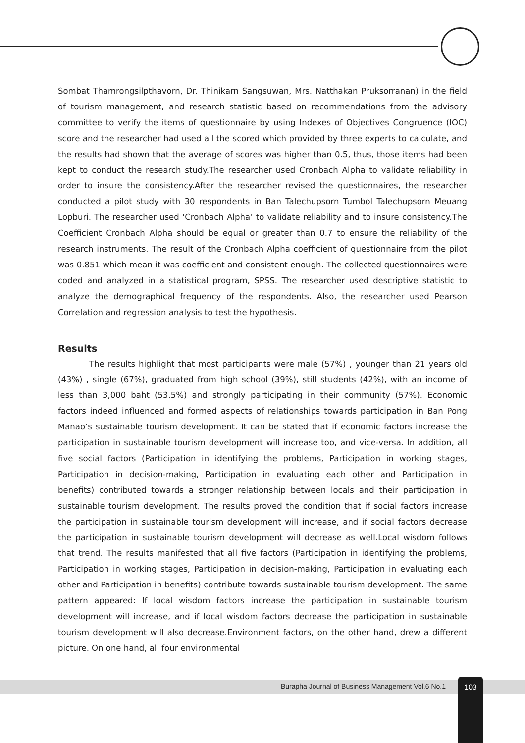Sombat Thamrongsilpthavorn, Dr. Thinikarn Sangsuwan, Mrs. Natthakan Pruksorranan) in the field of tourism management, and research statistic based on recommendations from the advisory committee to verify the items of questionnaire by using Indexes of Objectives Congruence (IOC) score and the researcher had used all the scored which provided by three experts to calculate, and the results had shown that the average of scores was higher than 0.5, thus, those items had been kept to conduct the research study.The researcher used Cronbach Alpha to validate reliability in order to insure the consistency.After the researcher revised the questionnaires, the researcher conducted a pilot study with 30 respondents in Ban Talechupsorn Tumbol Talechupsorn Meuang Lopburi. The researcher used ‘Cronbach Alpha’ to validate reliability and to insure consistency.The Coefficient Cronbach Alpha should be equal or greater than 0.7 to ensure the reliability of the research instruments. The result of the Cronbach Alpha coefficient of questionnaire from the pilot was 0.851 which mean it was coefficient and consistent enough. The collected questionnaires were coded and analyzed in a statistical program, SPSS. The researcher used descriptive statistic to analyze the demographical frequency of the respondents. Also, the researcher used Pearson Correlation and regression analysis to test the hypothesis.
Results
The results highlight that most participants were male (57%) , younger than 21 years old (43%) , single (67%), graduated from high school (39%), still students (42%), with an income of less than 3,000 baht (53.5%) and strongly participating in their community (57%). Economic factors indeed influenced and formed aspects of relationships towards participation in Ban Pong Manao’s sustainable tourism development. It can be stated that if economic factors increase the participation in sustainable tourism development will increase too, and vice-versa. In addition, all five social factors (Participation in identifying the problems, Participation in working stages, Participation in decision-making, Participation in evaluating each other and Participation in benefits) contributed towards a stronger relationship between locals and their participation in sustainable tourism development. The results proved the condition that if social factors increase the participation in sustainable tourism development will increase, and if social factors decrease the participation in sustainable tourism development will decrease as well.Local wisdom follows that trend. The results manifested that all five factors (Participation in identifying the problems, Participation in working stages, Participation in decision-making, Participation in evaluating each other and Participation in benefits) contribute towards sustainable tourism development. The same pattern appeared: If local wisdom factors increase the participation in sustainable tourism development will increase, and if local wisdom factors decrease the participation in sustainable tourism development will also decrease.Environment factors, on the other hand, drew a different picture. On one hand, all four environmental
Burapha Journal of Business Management Vol.6 No.1 103